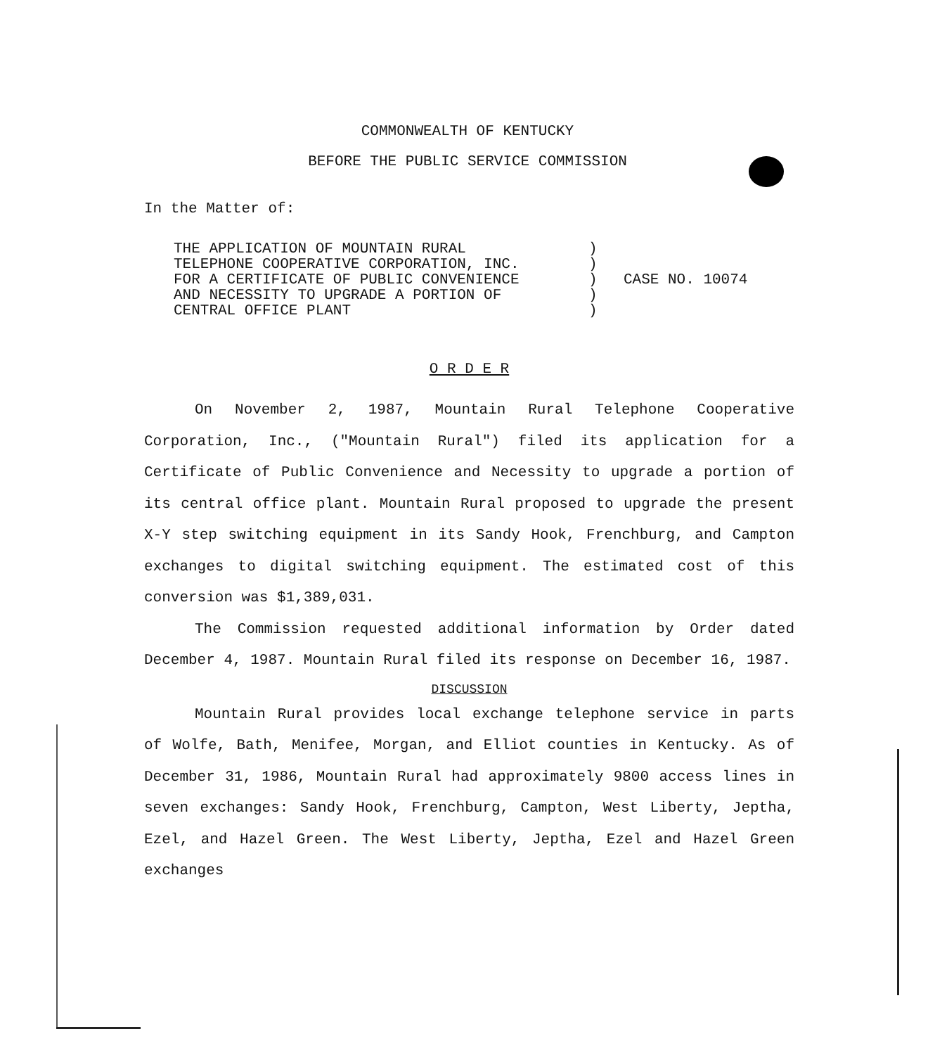COMMONWEALTH OF KENTUCKY
BEFORE THE PUBLIC SERVICE COMMISSION
In the Matter of:
THE APPLICATION OF MOUNTAIN RURAL
TELEPHONE COOPERATIVE CORPORATION, INC.
FOR A CERTIFICATE OF PUBLIC CONVENIENCE
AND NECESSITY TO UPGRADE A PORTION OF
CENTRAL OFFICE PLANT
)
)
)
)
)
CASE NO. 10074
O R D E R
On November 2, 1987, Mountain Rural Telephone Cooperative Corporation, Inc., ("Mountain Rural") filed its application for a Certificate of Public Convenience and Necessity to upgrade a portion of its central office plant. Mountain Rural proposed to upgrade the present X-Y step switching equipment in its Sandy Hook, Frenchburg, and Campton exchanges to digital switching equipment. The estimated cost of this conversion was $1,389,031.
The Commission requested additional information by Order dated December 4, 1987. Mountain Rural filed its response on December 16, 1987.
DISCUSSION
Mountain Rural provides local exchange telephone service in parts of Wolfe, Bath, Menifee, Morgan, and Elliot counties in Kentucky. As of December 31, 1986, Mountain Rural had approximately 9800 access lines in seven exchanges: Sandy Hook, Frenchburg, Campton, West Liberty, Jeptha, Ezel, and Hazel Green. The West Liberty, Jeptha, Ezel and Hazel Green exchanges